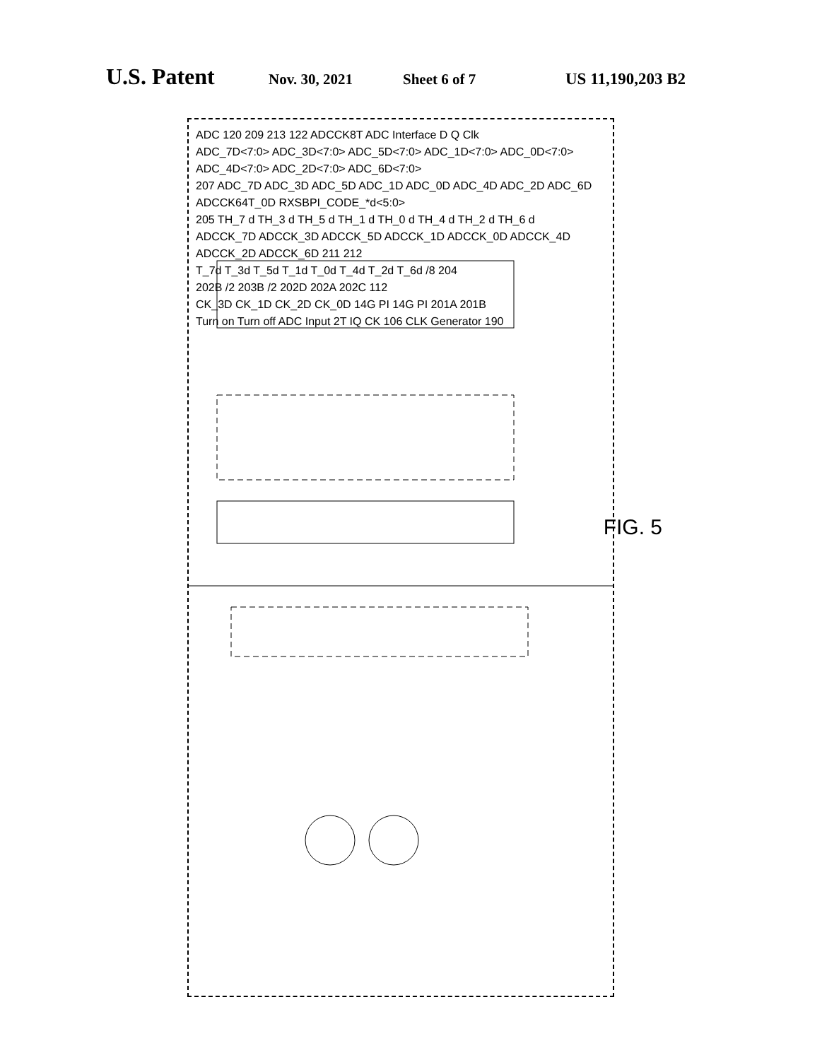U.S. Patent Nov. 30, 2021 Sheet 6 of 7 US 11,190,203 B2
ADC 120 209 213 122 ADCCK8T ADC Interface D Q Clk
ADC_7D<7:0> ADC_3D<7:0> ADC_5D<7:0> ADC_1D<7:0> ADC_0D<7:0> ADC_4D<7:0> ADC_2D<7:0> ADC_6D<7:0>
207 ADC_7D ADC_3D ADC_5D ADC_1D ADC_0D ADC_4D ADC_2D ADC_6D ADCCK64T_0D RXSBPI_CODE_*d<5:0>
205 TH_7 d TH_3 d TH_5 d TH_1 d TH_0 d TH_4 d TH_2 d TH_6 d
ADCCK_7D ADCCK_3D ADCCK_5D ADCCK_1D ADCCK_0D ADCCK_4D ADCCK_2D ADCCK_6D 211 212
T_7d T_3d T_5d T_1d T_0d T_4d T_2d T_6d /8 204
202B /2 203B /2 202D 202A 202C 112
CK_3D CK_1D CK_2D CK_0D 14G PI 14G PI 201A 201B
Turn on Turn off ADC Input 2T IQ CK 106 CLK Generator 190
FIG. 5